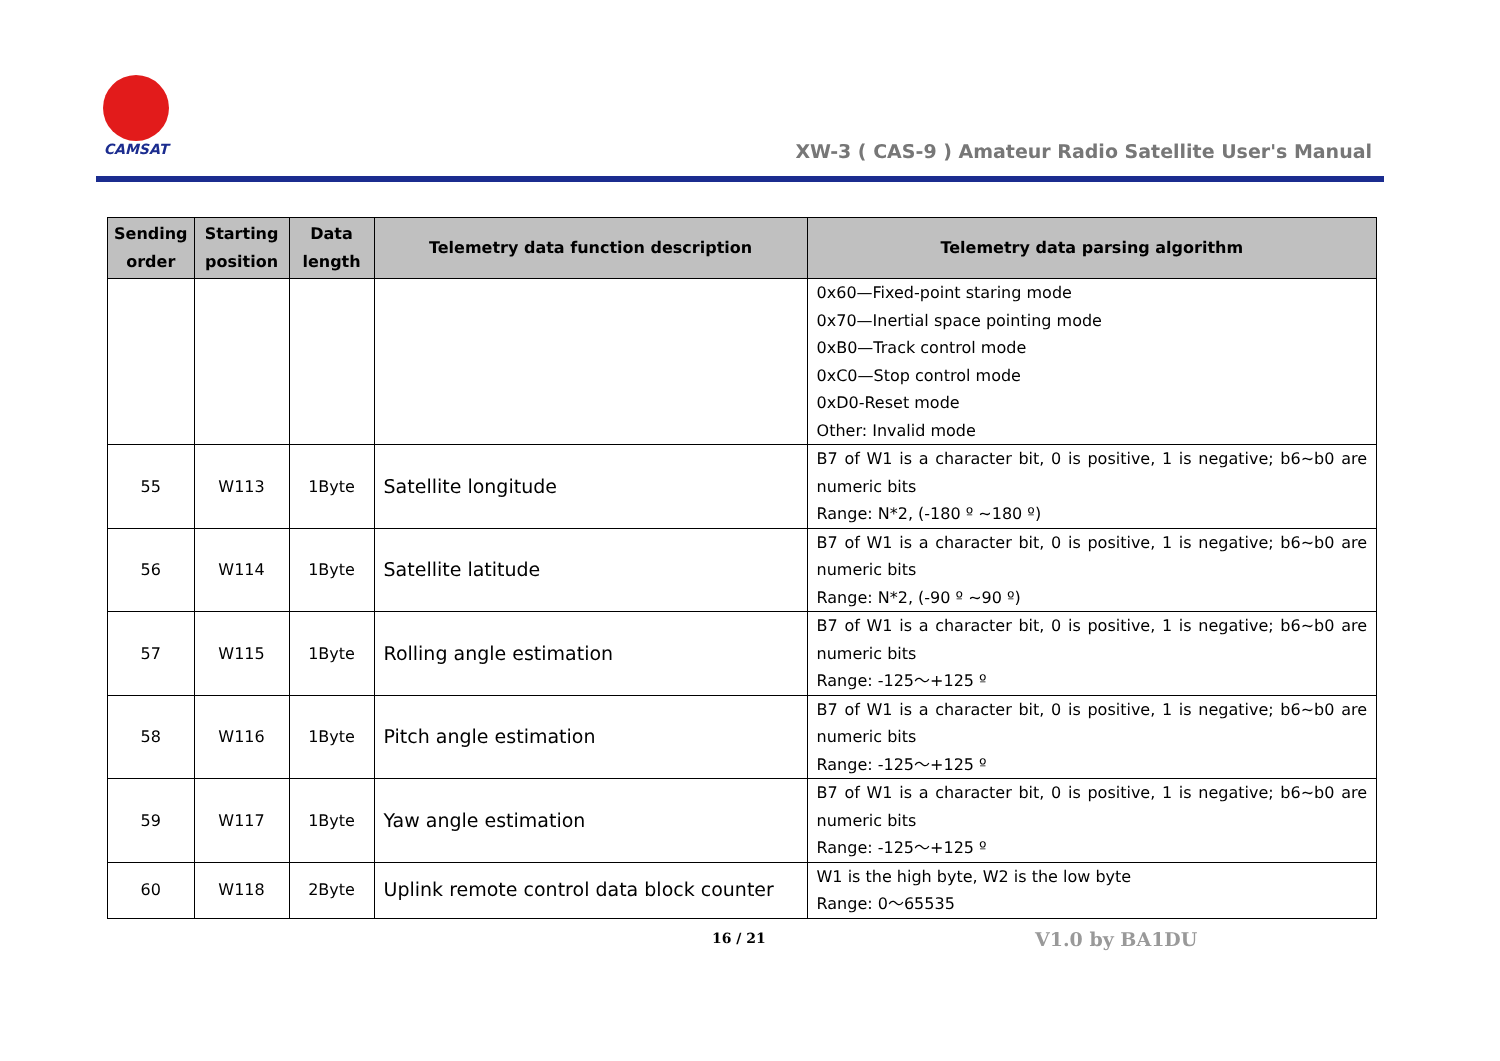CAMSAT
XW-3 ( CAS-9 ) Amateur Radio Satellite User's Manual
| Sending order | Starting position | Data length | Telemetry data function description | Telemetry data parsing algorithm |
| --- | --- | --- | --- | --- |
| | | | | 0x60—Fixed-point staring mode 0x70—Inertial space pointing mode 0xB0—Track control mode 0xC0—Stop control mode 0xD0-Reset mode Other: Invalid mode |
| 55 | W113 | 1Byte | Satellite longitude | B7 of W1 is a character bit, 0 is positive, 1 is negative; b6~b0 are numeric bits Range: N*2, (-180 º ~180 º) |
| 56 | W114 | 1Byte | Satellite latitude | B7 of W1 is a character bit, 0 is positive, 1 is negative; b6~b0 are numeric bits Range: N*2, (-90 º ~90 º) |
| 57 | W115 | 1Byte | Rolling angle estimation | B7 of W1 is a character bit, 0 is positive, 1 is negative; b6~b0 are numeric bits Range: -125～+125 º |
| 58 | W116 | 1Byte | Pitch angle estimation | B7 of W1 is a character bit, 0 is positive, 1 is negative; b6~b0 are numeric bits Range: -125～+125 º |
| 59 | W117 | 1Byte | Yaw angle estimation | B7 of W1 is a character bit, 0 is positive, 1 is negative; b6~b0 are numeric bits Range: -125～+125 º |
| 60 | W118 | 2Byte | Uplink remote control data block counter | W1 is the high byte, W2 is the low byte Range: 0～65535 |
16 / 21 V1.0 by BA1DU